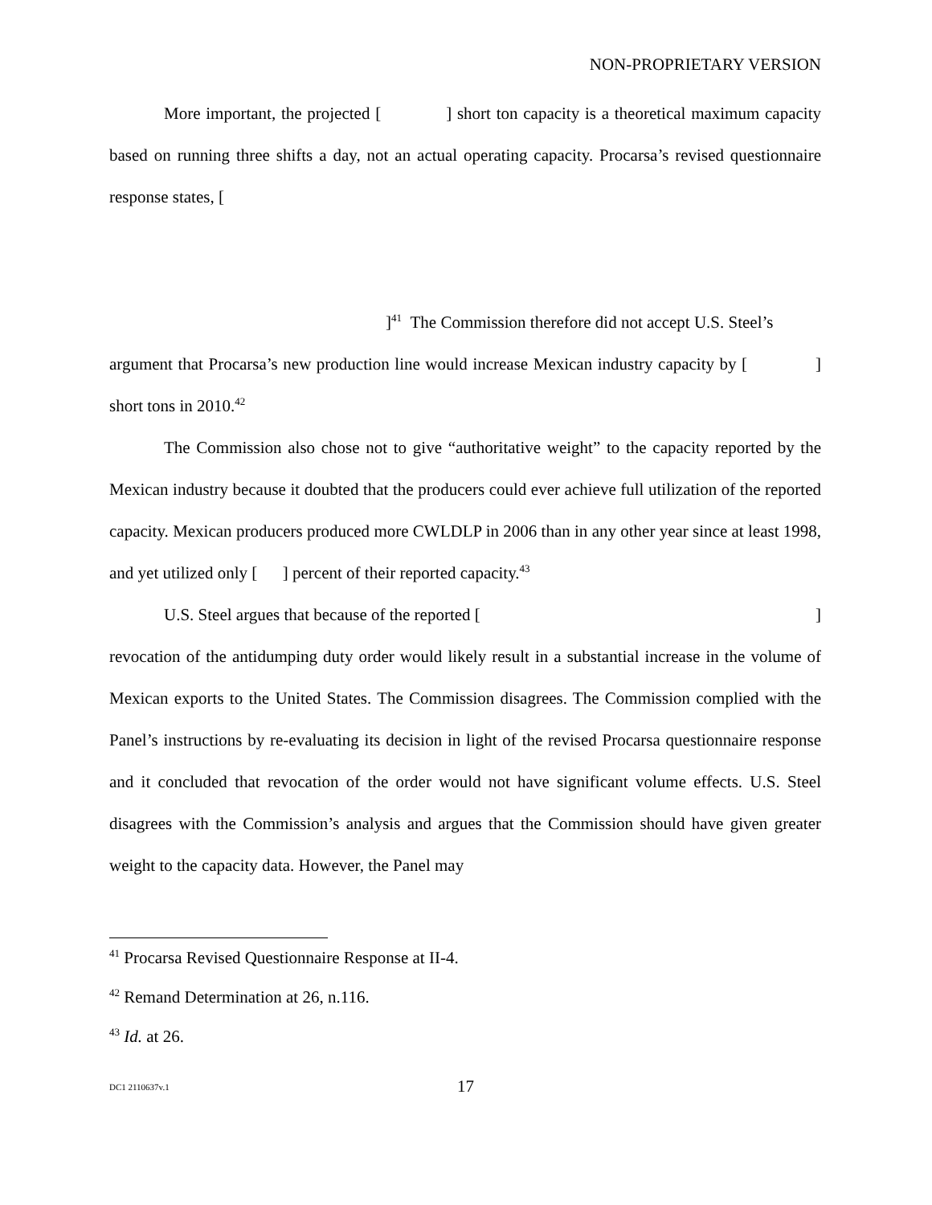NON-PROPRIETARY VERSION
More important, the projected [ ] short ton capacity is a theoretical maximum capacity based on running three shifts a day, not an actual operating capacity. Procarsa’s revised questionnaire response states, [
]<sup>41</sup> The Commission therefore did not accept U.S. Steel’s
argument that Procarsa’s new production line would increase Mexican industry capacity by [ ] short tons in 2010.<sup>42</sup>
The Commission also chose not to give “authoritative weight” to the capacity reported by the Mexican industry because it doubted that the producers could ever achieve full utilization of the reported capacity. Mexican producers produced more CWLDLP in 2006 than in any other year since at least 1998, and yet utilized only [ ] percent of their reported capacity.<sup>43</sup>
U.S. Steel argues that because of the reported [ ]
revocation of the antidumping duty order would likely result in a substantial increase in the volume of Mexican exports to the United States. The Commission disagrees. The Commission complied with the Panel’s instructions by re-evaluating its decision in light of the revised Procarsa questionnaire response and it concluded that revocation of the order would not have significant volume effects. U.S. Steel disagrees with the Commission’s analysis and argues that the Commission should have given greater weight to the capacity data. However, the Panel may
<sup>41</sup> Procarsa Revised Questionnaire Response at II-4.
<sup>42</sup> Remand Determination at 26, n.116.
<sup>43</sup> Id. at 26.
DC1 2110637v.1 17